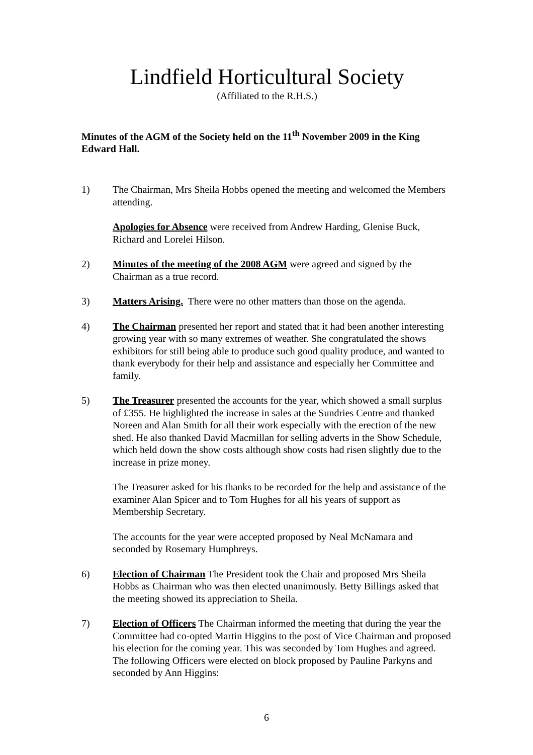Lindfield Horticultural Society
(Affiliated to the R.H.S.)
Minutes of the AGM of the Society held on the 11<sup>th</sup> November 2009 in the King Edward Hall.
1) The Chairman, Mrs Sheila Hobbs opened the meeting and welcomed the Members attending.
Apologies for Absence were received from Andrew Harding, Glenise Buck, Richard and Lorelei Hilson.
2) Minutes of the meeting of the 2008 AGM were agreed and signed by the Chairman as a true record.
3) Matters Arising. There were no other matters than those on the agenda.
4) The Chairman presented her report and stated that it had been another interesting growing year with so many extremes of weather. She congratulated the shows exhibitors for still being able to produce such good quality produce, and wanted to thank everybody for their help and assistance and especially her Committee and family.
5) The Treasurer presented the accounts for the year, which showed a small surplus of £355. He highlighted the increase in sales at the Sundries Centre and thanked Noreen and Alan Smith for all their work especially with the erection of the new shed. He also thanked David Macmillan for selling adverts in the Show Schedule, which held down the show costs although show costs had risen slightly due to the increase in prize money.
The Treasurer asked for his thanks to be recorded for the help and assistance of the examiner Alan Spicer and to Tom Hughes for all his years of support as Membership Secretary.
The accounts for the year were accepted proposed by Neal McNamara and seconded by Rosemary Humphreys.
6) Election of Chairman The President took the Chair and proposed Mrs Sheila Hobbs as Chairman who was then elected unanimously. Betty Billings asked that the meeting showed its appreciation to Sheila.
7) Election of Officers The Chairman informed the meeting that during the year the Committee had co-opted Martin Higgins to the post of Vice Chairman and proposed his election for the coming year. This was seconded by Tom Hughes and agreed. The following Officers were elected on block proposed by Pauline Parkyns and seconded by Ann Higgins:
6